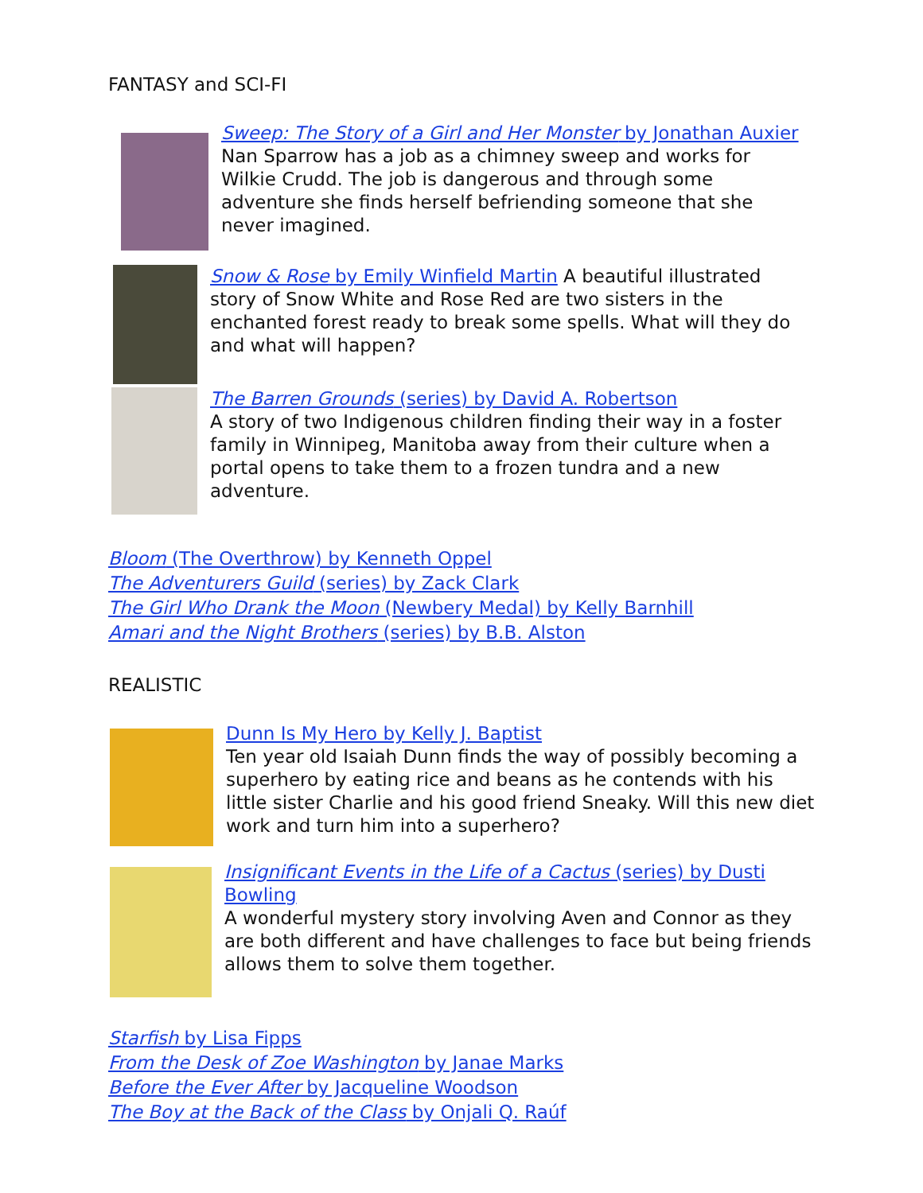FANTASY and SCI-FI
Sweep: The Story of a Girl and Her Monster by Jonathan Auxier
Nan Sparrow has a job as a chimney sweep and works for Wilkie Crudd. The job is dangerous and through some adventure she finds herself befriending someone that she never imagined.
Snow & Rose by Emily Winfield Martin A beautiful illustrated story of Snow White and Rose Red are two sisters in the enchanted forest ready to break some spells. What will they do and what will happen?
The Barren Grounds (series) by David A. Robertson
A story of two Indigenous children finding their way in a foster family in Winnipeg, Manitoba away from their culture when a portal opens to take them to a frozen tundra and a new adventure.
Bloom (The Overthrow) by Kenneth Oppel
The Adventurers Guild (series) by Zack Clark
The Girl Who Drank the Moon (Newbery Medal) by Kelly Barnhill
Amari and the Night Brothers (series) by B.B. Alston
REALISTIC
Dunn Is My Hero by Kelly J. Baptist
Ten year old Isaiah Dunn finds the way of possibly becoming a superhero by eating rice and beans as he contends with his little sister Charlie and his good friend Sneaky. Will this new diet work and turn him into a superhero?
Insignificant Events in the Life of a Cactus (series) by Dusti Bowling
A wonderful mystery story involving Aven and Connor as they are both different and have challenges to face but being friends allows them to solve them together.
Starfish by Lisa Fipps
From the Desk of Zoe Washington by Janae Marks
Before the Ever After by Jacqueline Woodson
The Boy at the Back of the Class by Onjali Q. Raúf